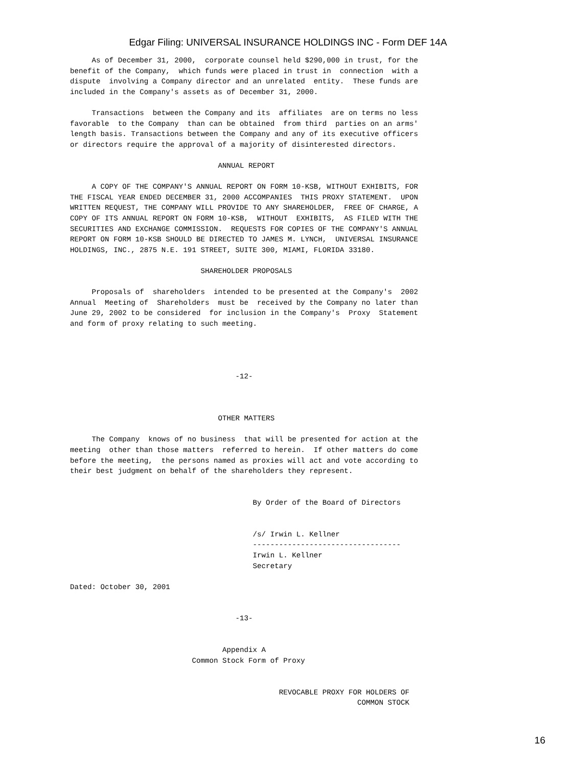Edgar Filing: UNIVERSAL INSURANCE HOLDINGS INC - Form DEF 14A
     As of December 31, 2000,  corporate counsel held $290,000 in trust, for the
benefit of the Company,  which funds were placed in trust in  connection  with a
dispute  involving a Company director and an unrelated  entity.  These funds are
included in the Company's assets as of December 31, 2000.

     Transactions  between the Company and its  affiliates  are on terms no less
favorable  to the Company  than can be obtained  from third  parties on an arms'
length basis. Transactions between the Company and any of its executive officers
or directors require the approval of a majority of disinterested directors.

                                  ANNUAL REPORT

     A COPY OF THE COMPANY'S ANNUAL REPORT ON FORM 10-KSB, WITHOUT EXHIBITS, FOR
THE FISCAL YEAR ENDED DECEMBER 31, 2000 ACCOMPANIES  THIS PROXY STATEMENT.  UPON
WRITTEN REQUEST, THE COMPANY WILL PROVIDE TO ANY SHAREHOLDER,  FREE OF CHARGE, A
COPY OF ITS ANNUAL REPORT ON FORM 10-KSB,  WITHOUT  EXHIBITS,  AS FILED WITH THE
SECURITIES AND EXCHANGE COMMISSION.  REQUESTS FOR COPIES OF THE COMPANY'S ANNUAL
REPORT ON FORM 10-KSB SHOULD BE DIRECTED TO JAMES M. LYNCH,  UNIVERSAL INSURANCE
HOLDINGS, INC., 2875 N.E. 191 STREET, SUITE 300, MIAMI, FLORIDA 33180.

                              SHAREHOLDER PROPOSALS

     Proposals of  shareholders  intended to be presented at the Company's  2002
Annual  Meeting of  Shareholders  must be  received by the Company no later than
June 29, 2002 to be considered  for inclusion in the Company's  Proxy  Statement
and form of proxy relating to such meeting.




                                      -12-



                                  OTHER MATTERS

     The Company  knows of no business  that will be presented for action at the
meeting  other than those matters  referred to herein.  If other matters do come
before the meeting,  the persons named as proxies will act and vote according to
their best judgment on behalf of the shareholders they represent.


                                          By Order of the Board of Directors


                                          /s/ Irwin L. Kellner
                                          ----------------------------------
                                          Irwin L. Kellner
                                          Secretary

Dated: October 30, 2001


                                      -13-


                                   Appendix A
                            Common Stock Form of Proxy


                                                REVOCABLE PROXY FOR HOLDERS OF
                                                                  COMMON STOCK
16